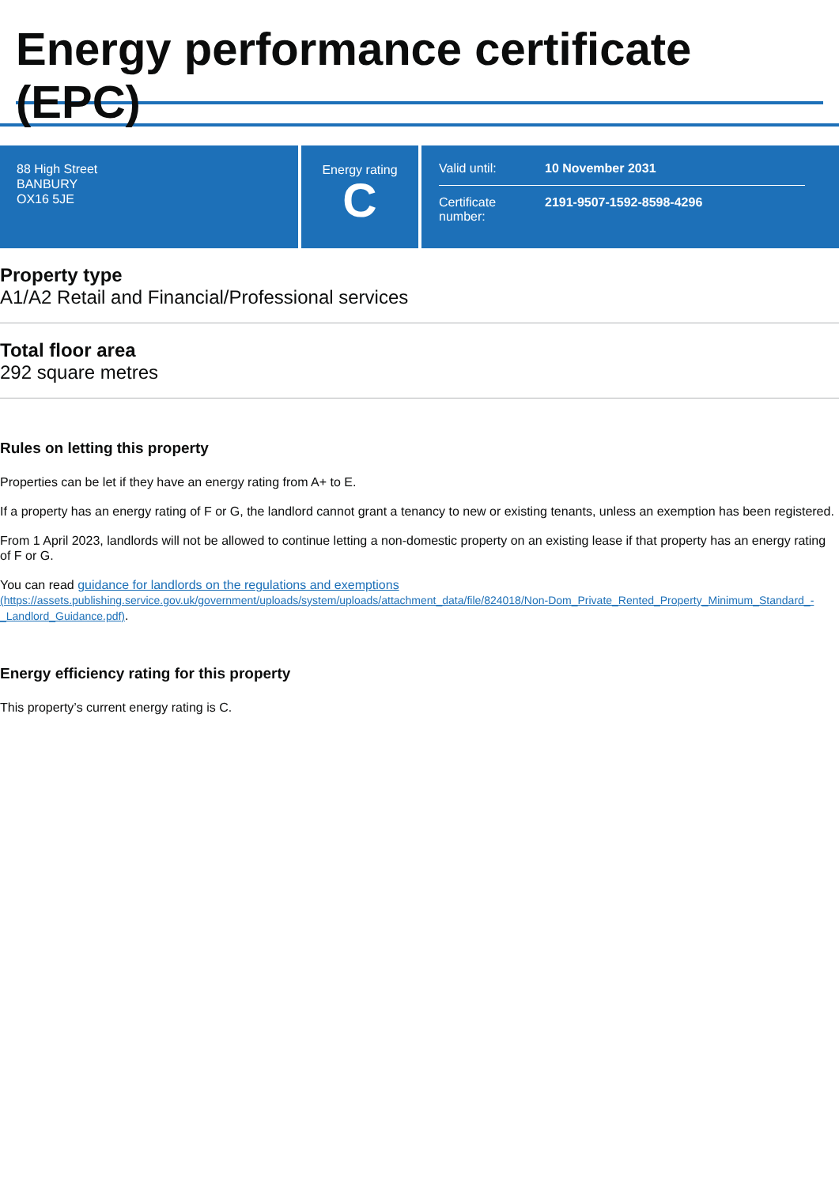Energy performance certificate (EPC)
88 High Street
BANBURY
OX16 5JE
Energy rating
C
Valid until: 10 November 2031
Certificate number: 2191-9507-1592-8598-4296
Property type
A1/A2 Retail and Financial/Professional services
Total floor area
292 square metres
Rules on letting this property
Properties can be let if they have an energy rating from A+ to E.
If a property has an energy rating of F or G, the landlord cannot grant a tenancy to new or existing tenants, unless an exemption has been registered.
From 1 April 2023, landlords will not be allowed to continue letting a non-domestic property on an existing lease if that property has an energy rating of F or G.
You can read guidance for landlords on the regulations and exemptions
(https://assets.publishing.service.gov.uk/government/uploads/system/uploads/attachment_data/file/824018/Non-Dom_Private_Rented_Property_Minimum_Standard_-_Landlord_Guidance.pdf).
Energy efficiency rating for this property
This property’s current energy rating is C.